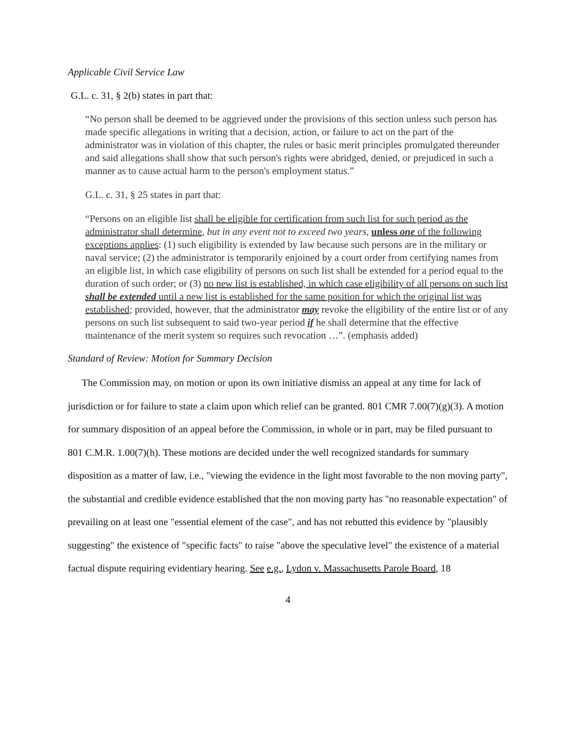Applicable Civil Service Law
G.L. c. 31, § 2(b) states in part that:
“No person shall be deemed to be aggrieved under the provisions of this section unless such person has made specific allegations in writing that a decision, action, or failure to act on the part of the administrator was in violation of this chapter, the rules or basic merit principles promulgated thereunder and said allegations shall show that such person's rights were abridged, denied, or prejudiced in such a manner as to cause actual harm to the person's employment status.”
G.L. c. 31, § 25 states in part that:
“Persons on an eligible list shall be eligible for certification from such list for such period as the administrator shall determine, but in any event not to exceed two years, unless one of the following exceptions applies: (1) such eligibility is extended by law because such persons are in the military or naval service; (2) the administrator is temporarily enjoined by a court order from certifying names from an eligible list, in which case eligibility of persons on such list shall be extended for a period equal to the duration of such order; or (3) no new list is established, in which case eligibility of all persons on such list shall be extended until a new list is established for the same position for which the original list was established; provided, however, that the administrator may revoke the eligibility of the entire list or of any persons on such list subsequent to said two-year period if he shall determine that the effective maintenance of the merit system so requires such revocation …”. (emphasis added)
Standard of Review: Motion for Summary Decision
The Commission may, on motion or upon its own initiative dismiss an appeal at any time for lack of jurisdiction or for failure to state a claim upon which relief can be granted. 801 CMR 7.00(7)(g)(3). A motion for summary disposition of an appeal before the Commission, in whole or in part, may be filed pursuant to 801 C.M.R. 1.00(7)(h). These motions are decided under the well recognized standards for summary disposition as a matter of law, i.e., "viewing the evidence in the light most favorable to the non moving party", the substantial and credible evidence established that the non moving party has "no reasonable expectation" of prevailing on at least one "essential element of the case", and has not rebutted this evidence by "plausibly suggesting" the existence of "specific facts" to raise "above the speculative level" the existence of a material factual dispute requiring evidentiary hearing. See e.g., Lydon v. Massachusetts Parole Board, 18
4